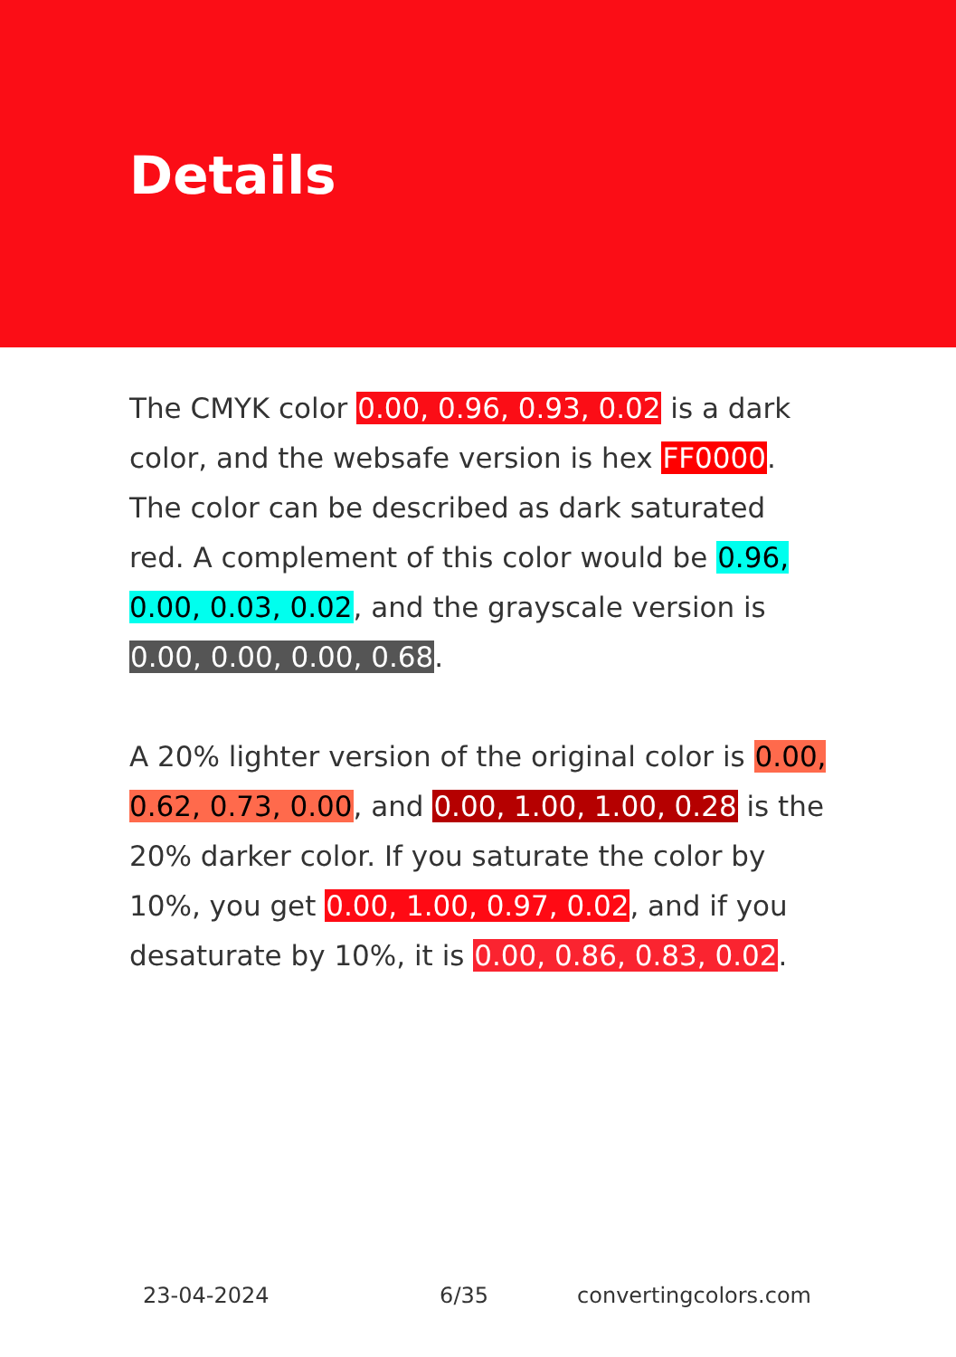Details
The CMYK color 0.00, 0.96, 0.93, 0.02 is a dark color, and the websafe version is hex FF0000. The color can be described as dark saturated red. A complement of this color would be 0.96, 0.00, 0.03, 0.02, and the grayscale version is 0.00, 0.00, 0.00, 0.68.
A 20% lighter version of the original color is 0.00, 0.62, 0.73, 0.00, and 0.00, 1.00, 1.00, 0.28 is the 20% darker color. If you saturate the color by 10%, you get 0.00, 1.00, 0.97, 0.02, and if you desaturate by 10%, it is 0.00, 0.86, 0.83, 0.02.
23-04-2024 6/35 convertingcolors.com